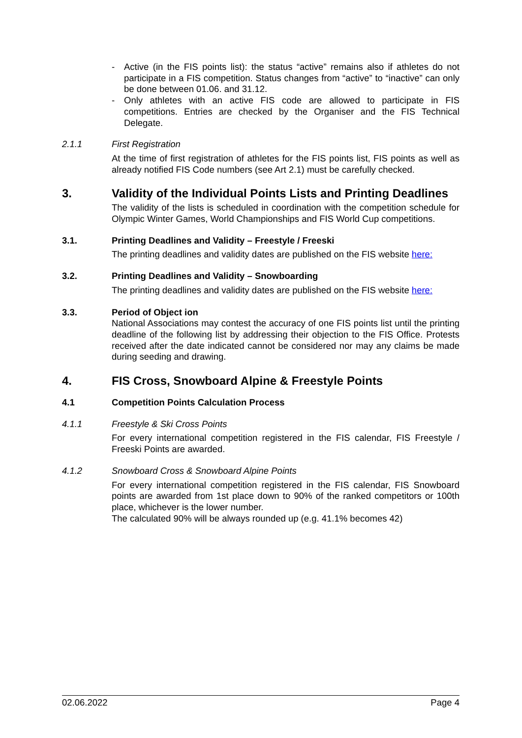- Active (in the FIS points list): the status “active” remains also if athletes do not participate in a FIS competition. Status changes from “active” to “inactive” can only be done between 01.06. and 31.12.
- Only athletes with an active FIS code are allowed to participate in FIS competitions. Entries are checked by the Organiser and the FIS Technical Delegate.
2.1.1 First Registration
At the time of first registration of athletes for the FIS points list, FIS points as well as already notified FIS Code numbers (see Art 2.1) must be carefully checked.
3. Validity of the Individual Points Lists and Printing Deadlines
The validity of the lists is scheduled in coordination with the competition schedule for Olympic Winter Games, World Championships and FIS World Cup competitions.
3.1. Printing Deadlines and Validity – Freestyle / Freeski
The printing deadlines and validity dates are published on the FIS website here:
3.2. Printing Deadlines and Validity – Snowboarding
The printing deadlines and validity dates are published on the FIS website here:
3.3. Period of Object ion
National Associations may contest the accuracy of one FIS points list until the printing deadline of the following list by addressing their objection to the FIS Office. Protests received after the date indicated cannot be considered nor may any claims be made during seeding and drawing.
4. FIS Cross, Snowboard Alpine & Freestyle Points
4.1 Competition Points Calculation Process
4.1.1 Freestyle & Ski Cross Points
For every international competition registered in the FIS calendar, FIS Freestyle / Freeski Points are awarded.
4.1.2 Snowboard Cross & Snowboard Alpine Points
For every international competition registered in the FIS calendar, FIS Snowboard points are awarded from 1st place down to 90% of the ranked competitors or 100th place, whichever is the lower number.
The calculated 90% will be always rounded up (e.g. 41.1% becomes 42)
02.06.2022 Page 4